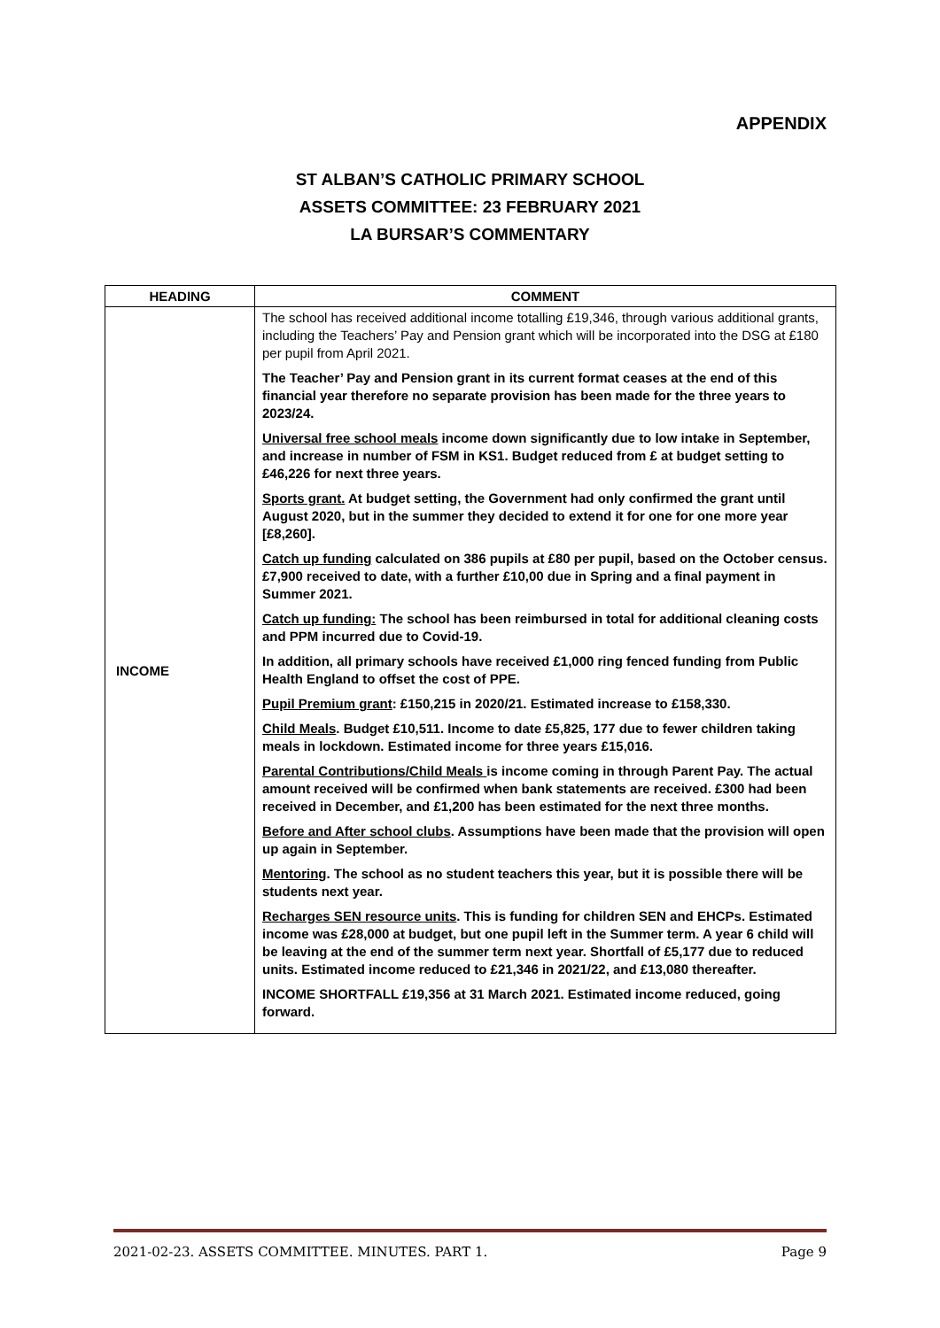APPENDIX
ST ALBAN’S CATHOLIC PRIMARY SCHOOL
ASSETS COMMITTEE: 23 FEBRUARY 2021
LA BURSAR’S COMMENTARY
| HEADING | COMMENT |
| --- | --- |
| INCOME | The school has received additional income totalling £19,346, through various additional grants, including the Teachers’ Pay and Pension grant which will be incorporated into the DSG at £180 per pupil from April 2021. The Teacher’ Pay and Pension grant in its current format ceases at the end of this financial year therefore no separate provision has been made for the three years to 2023/24. Universal free school meals income down significantly due to low intake in September, and increase in number of FSM in KS1. Budget reduced from £ at budget setting to £46,226 for next three years. Sports grant. At budget setting, the Government had only confirmed the grant until August 2020, but in the summer they decided to extend it for one for one more year [£8,260]. Catch up funding calculated on 386 pupils at £80 per pupil, based on the October census. £7,900 received to date, with a further £10,00 due in Spring and a final payment in Summer 2021. Catch up funding: The school has been reimbursed in total for additional cleaning costs and PPM incurred due to Covid-19. In addition, all primary schools have received £1,000 ring fenced funding from Public Health England to offset the cost of PPE. Pupil Premium grant : £150,215 in 2020/21. Estimated increase to £158,330. Child Meals . Budget £10,511. Income to date £5,825, 177 due to fewer children taking meals in lockdown. Estimated income for three years £15,016. Parental Contributions/Child Meals is income coming in through Parent Pay. The actual amount received will be confirmed when bank statements are received. £300 had been received in December, and £1,200 has been estimated for the next three months. Before and After school clubs . Assumptions have been made that the provision will open up again in September. Mentoring . The school as no student teachers this year, but it is possible there will be students next year. Recharges SEN resource units . This is funding for children SEN and EHCPs. Estimated income was £28,000 at budget, but one pupil left in the Summer term. A year 6 child will be leaving at the end of the summer term next year. Shortfall of £5,177 due to reduced units. Estimated income reduced to £21,346 in 2021/22, and £13,080 thereafter. INCOME SHORTFALL £19,356 at 31 March 2021. Estimated income reduced, going forward. |
2021-02-23. ASSETS COMMITTEE. MINUTES. PART 1. Page 9